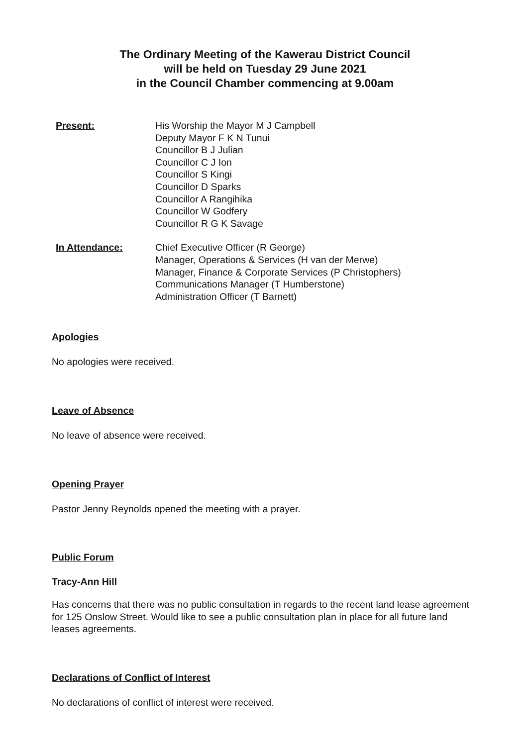The Ordinary Meeting of the Kawerau District Council
will be held on Tuesday 29 June 2021
in the Council Chamber commencing at 9.00am
Present: His Worship the Mayor M J Campbell
Deputy Mayor F K N Tunui
Councillor B J Julian
Councillor C J Ion
Councillor S Kingi
Councillor D Sparks
Councillor A Rangihika
Councillor W Godfery
Councillor R G K Savage
In Attendance: Chief Executive Officer (R George)
Manager, Operations & Services (H van der Merwe)
Manager, Finance & Corporate Services (P Christophers)
Communications Manager (T Humberstone)
Administration Officer (T Barnett)
Apologies
No apologies were received.
Leave of Absence
No leave of absence were received.
Opening Prayer
Pastor Jenny Reynolds opened the meeting with a prayer.
Public Forum
Tracy-Ann Hill
Has concerns that there was no public consultation in regards to the recent land lease agreement for 125 Onslow Street. Would like to see a public consultation plan in place for all future land leases agreements.
Declarations of Conflict of Interest
No declarations of conflict of interest were received.